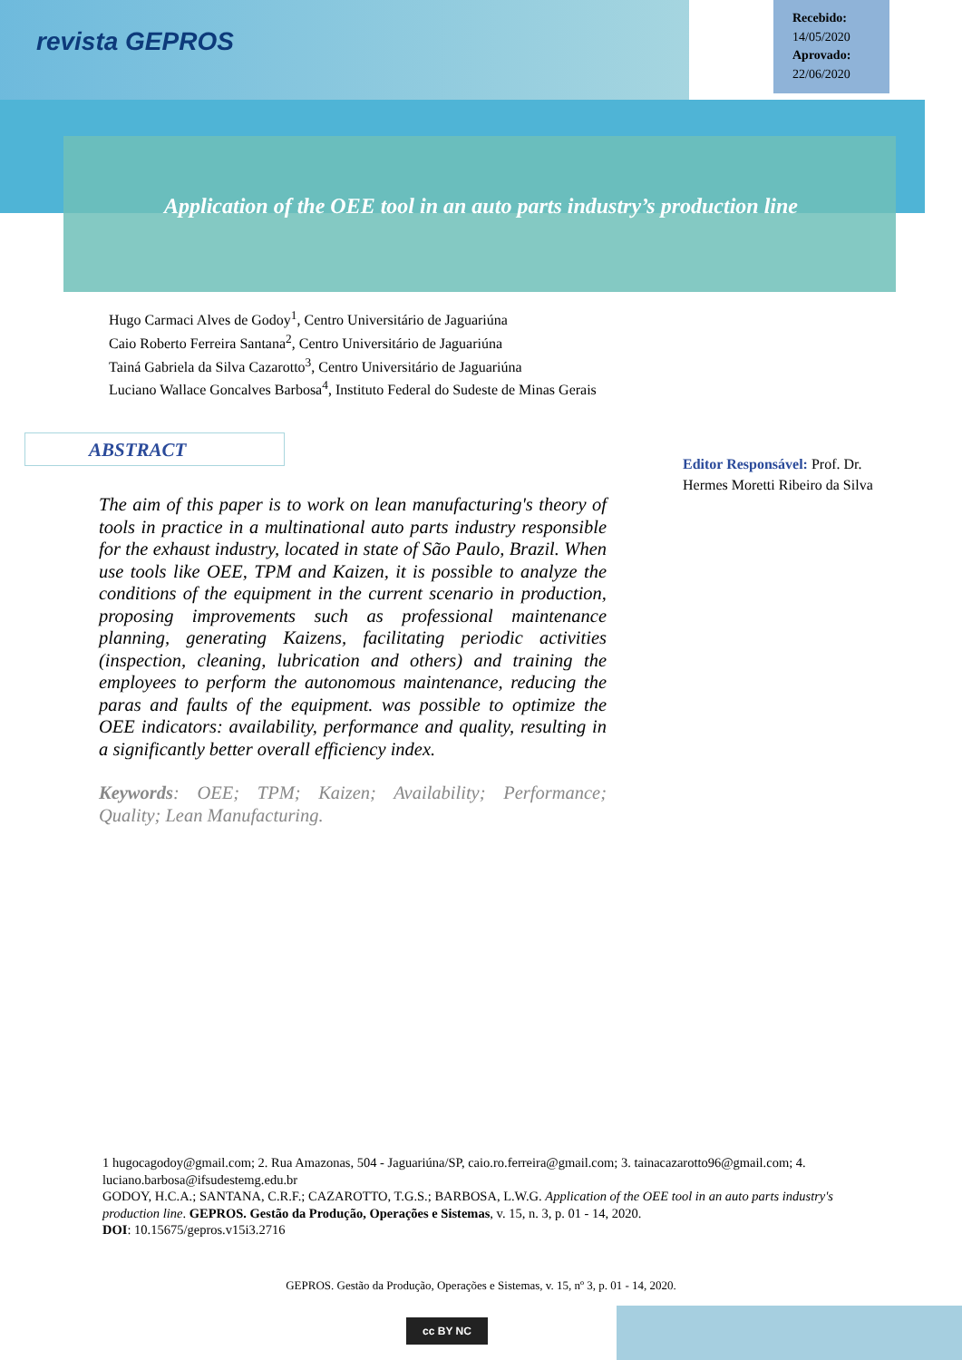revista GEPROS
Recebido:
14/05/2020
Aprovado:
22/06/2020
Application of the OEE tool in an auto parts industry’s production line
Hugo Carmaci Alves de Godoy<sup>1</sup>, Centro Universitário de Jaguariúna
Caio Roberto Ferreira Santana<sup>2</sup>, Centro Universitário de Jaguariúna
Tainá Gabriela da Silva Cazarotto<sup>3</sup>, Centro Universitário de Jaguariúna
Luciano Wallace Goncalves Barbosa<sup>4</sup>, Instituto Federal do Sudeste de Minas Gerais
ABSTRACT
The aim of this paper is to work on lean manufacturing's theory of tools in practice in a multinational auto parts industry responsible for the exhaust industry, located in state of São Paulo, Brazil. When use tools like OEE, TPM and Kaizen, it is possible to analyze the conditions of the equipment in the current scenario in production, proposing improvements such as professional maintenance planning, generating Kaizens, facilitating periodic activities (inspection, cleaning, lubrication and others) and training the employees to perform the autonomous maintenance, reducing the paras and faults of the equipment. was possible to optimize the OEE indicators: availability, performance and quality, resulting in a significantly better overall efficiency index.
Keywords: OEE; TPM; Kaizen; Availability; Performance; Quality; Lean Manufacturing.
Editor Responsável: Prof. Dr. Hermes Moretti Ribeiro da Silva
1 hugocagodoy@gmail.com; 2. Rua Amazonas, 504 - Jaguariúna/SP, caio.ro.ferreira@gmail.com; 3. tainacazarotto96@gmail.com; 4. luciano.barbosa@ifsudestemg.edu.br
GODOY, H.C.A.; SANTANA, C.R.F.; CAZAROTTO, T.G.S.; BARBOSA, L.W.G. Application of the OEE tool in an auto parts industry's production line. GEPROS. Gestão da Produção, Operações e Sistemas, v. 15, n. 3, p. 01 - 14, 2020.
DOI: 10.15675/gepros.v15i3.2716
GEPROS. Gestão da Produção, Operações e Sistemas, v. 15, nº 3, p. 01 - 14, 2020.
cc BY NC